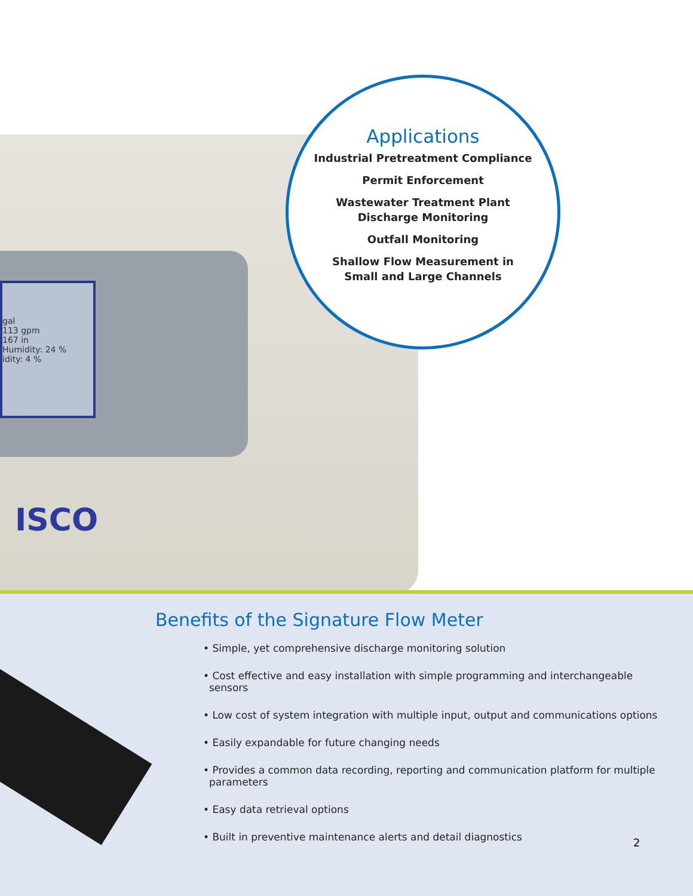gal
113 gpm
167 in
Humidity: 24 %
idity: 4 %
ISCO
Applications
Industrial Pretreatment Compliance
Permit Enforcement
Wastewater Treatment Plant
Discharge Monitoring
Outfall Monitoring
Shallow Flow Measurement in
Small and Large Channels
Benefits of the Signature Flow Meter
• Simple, yet comprehensive discharge monitoring solution
• Cost effective and easy installation with simple programming and interchangeable sensors
• Low cost of system integration with multiple input, output and communications options
• Easily expandable for future changing needs
• Provides a common data recording, reporting and communication platform for multiple parameters
• Easy data retrieval options
• Built in preventive maintenance alerts and detail diagnostics
2